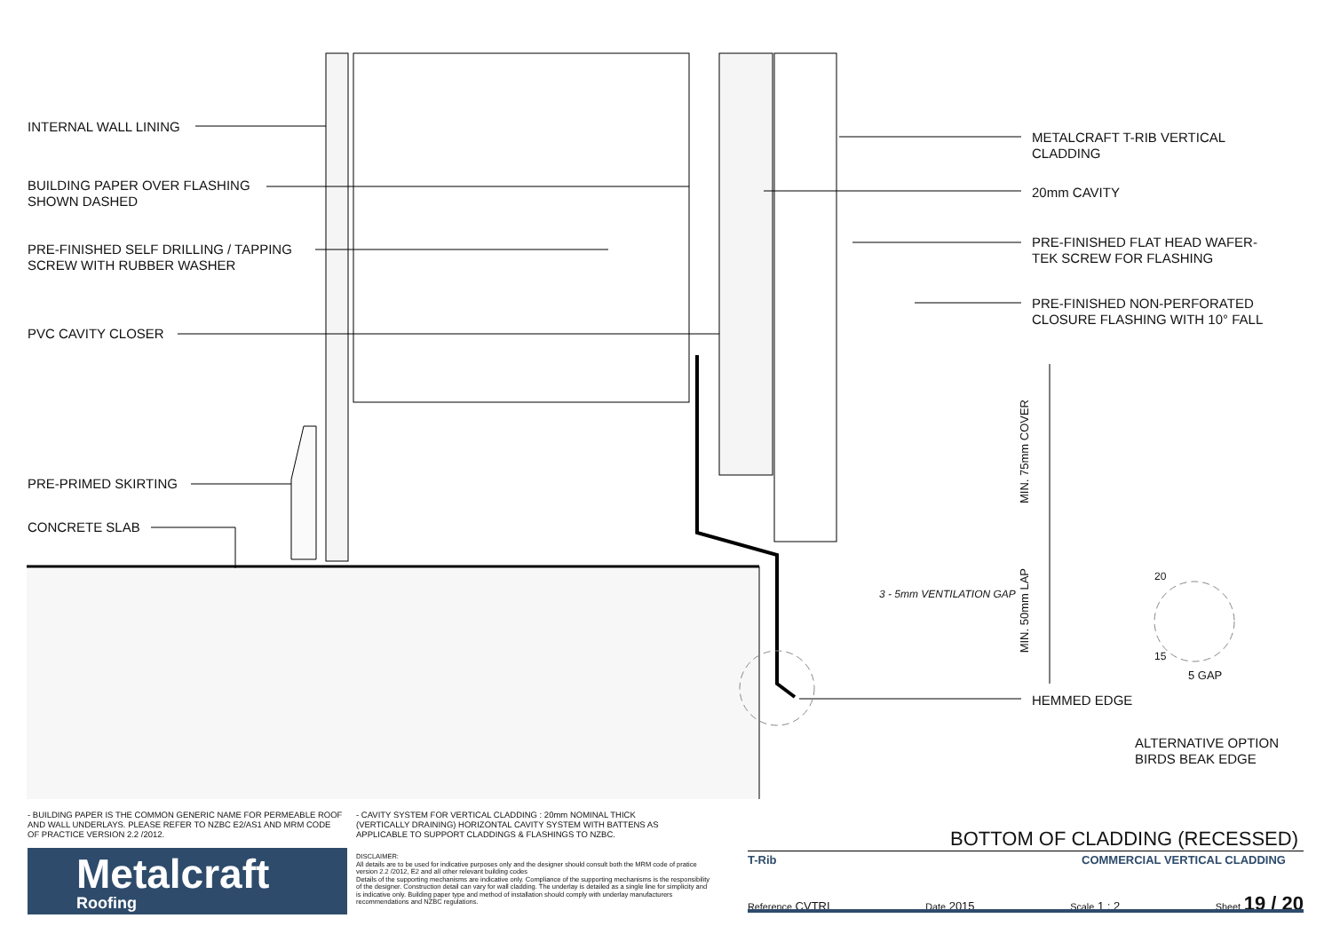INTERNAL WALL LINING
BUILDING PAPER OVER FLASHING
SHOWN DASHED
PRE-FINISHED SELF DRILLING / TAPPING
SCREW WITH RUBBER WASHER
PVC CAVITY CLOSER
PRE-PRIMED SKIRTING
CONCRETE SLAB
METALCRAFT T-RIB VERTICAL
CLADDING
20mm CAVITY
PRE-FINISHED FLAT HEAD WAFER-
TEK SCREW FOR FLASHING
PRE-FINISHED NON-PERFORATED
CLOSURE FLASHING WITH 10° FALL
MIN. 75mm COVER
MIN. 50mm LAP
3 - 5mm VENTILATION GAP
20
15
5 GAP
HEMMED EDGE
ALTERNATIVE OPTION
BIRDS BEAK EDGE
- BUILDING PAPER IS THE COMMON GENERIC NAME FOR PERMEABLE ROOF AND WALL UNDERLAYS. PLEASE REFER TO NZBC E2/AS1 AND MRM CODE OF PRACTICE VERSION 2.2 /2012.
- CAVITY SYSTEM FOR VERTICAL CLADDING : 20mm NOMINAL THICK (VERTICALLY DRAINING) HORIZONTAL CAVITY SYSTEM WITH BATTENS AS APPLICABLE TO SUPPORT CLADDINGS & FLASHINGS TO NZBC.
Metalcraft
Roofing
DISCLAIMER:
All details are to be used for indicative purposes only and the designer should consult both the MRM code of pratice version 2.2 /2012, E2 and all other relevant building codes
Details of the supporting mechanisms are indicative only. Compliance of the supporting mechanisms is the responsibility of the designer. Construction detail can vary for wall cladding. The underlay is detailed as a single line for simplicity and is indicative only. Building paper type and method of installation should comply with underlay manufacturers recommendations and NZBC regulations.
BOTTOM OF CLADDING (RECESSED)
T-Rib COMMERCIAL VERTICAL CLADDING
Reference CVTRI Date 2015 Scale 1 : 2 Sheet 19 / 20